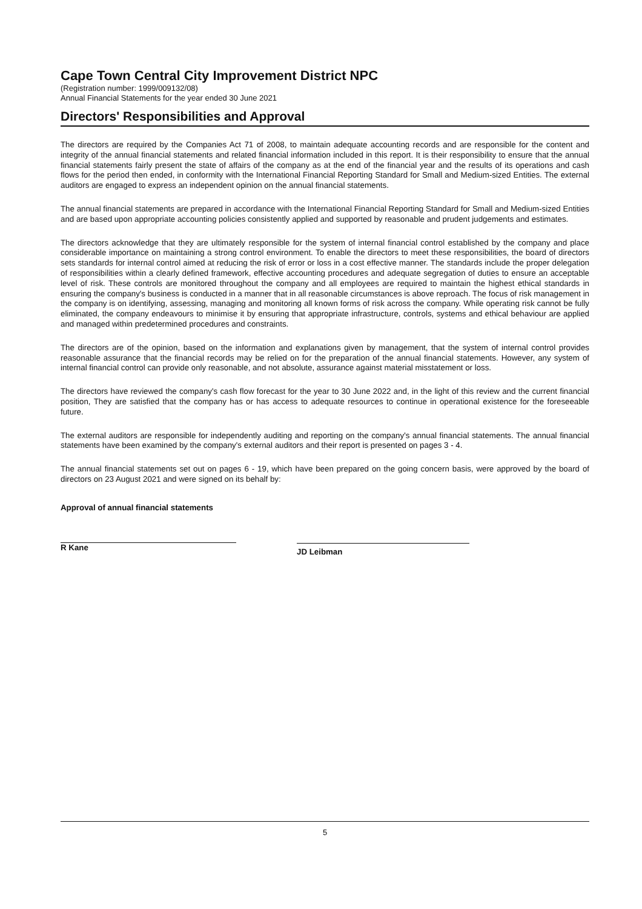Cape Town Central City Improvement District NPC
(Registration number: 1999/009132/08)
Annual Financial Statements for the year ended 30 June 2021
Directors' Responsibilities and Approval
The directors are required by the Companies Act 71 of 2008, to maintain adequate accounting records and are responsible for the content and integrity of the annual financial statements and related financial information included in this report. It is their responsibility to ensure that the annual financial statements fairly present the state of affairs of the company as at the end of the financial year and the results of its operations and cash flows for the period then ended, in conformity with the International Financial Reporting Standard for Small and Medium-sized Entities. The external auditors are engaged to express an independent opinion on the annual financial statements.
The annual financial statements are prepared in accordance with the International Financial Reporting Standard for Small and Medium-sized Entities and are based upon appropriate accounting policies consistently applied and supported by reasonable and prudent judgements and estimates.
The directors acknowledge that they are ultimately responsible for the system of internal financial control established by the company and place considerable importance on maintaining a strong control environment. To enable the directors to meet these responsibilities, the board of directors sets standards for internal control aimed at reducing the risk of error or loss in a cost effective manner. The standards include the proper delegation of responsibilities within a clearly defined framework, effective accounting procedures and adequate segregation of duties to ensure an acceptable level of risk. These controls are monitored throughout the company and all employees are required to maintain the highest ethical standards in ensuring the company's business is conducted in a manner that in all reasonable circumstances is above reproach. The focus of risk management in the company is on identifying, assessing, managing and monitoring all known forms of risk across the company. While operating risk cannot be fully eliminated, the company endeavours to minimise it by ensuring that appropriate infrastructure, controls, systems and ethical behaviour are applied and managed within predetermined procedures and constraints.
The directors are of the opinion, based on the information and explanations given by management, that the system of internal control provides reasonable assurance that the financial records may be relied on for the preparation of the annual financial statements. However, any system of internal financial control can provide only reasonable, and not absolute, assurance against material misstatement or loss.
The directors have reviewed the company's cash flow forecast for the year to 30 June 2022 and, in the light of this review and the current financial position, They are satisfied that the company has or has access to adequate resources to continue in operational existence for the foreseeable future.
The external auditors are responsible for independently auditing and reporting on the company's annual financial statements. The annual financial statements have been examined by the company's external auditors and their report is presented on pages 3 - 4.
The annual financial statements set out on pages 6 - 19, which have been prepared on the going concern basis, were approved by the board of directors on 23 August 2021 and were signed on its behalf by:
Approval of annual financial statements
R Kane
JD Leibman
5